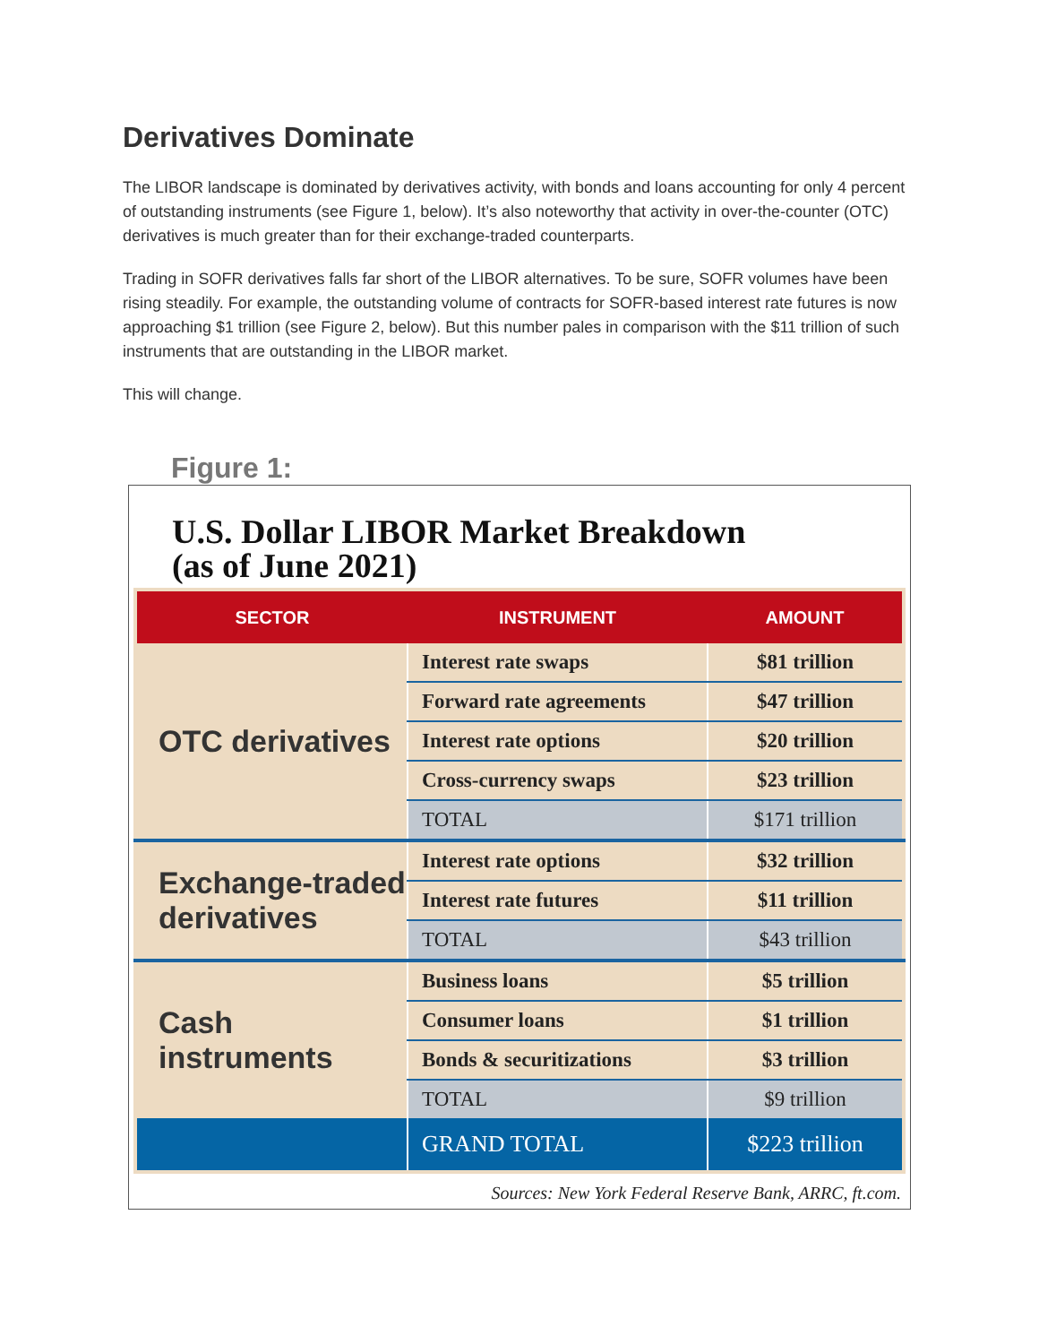Derivatives Dominate
The LIBOR landscape is dominated by derivatives activity, with bonds and loans accounting for only 4 percent of outstanding instruments (see Figure 1, below). It’s also noteworthy that activity in over-the-counter (OTC) derivatives is much greater than for their exchange-traded counterparts.
Trading in SOFR derivatives falls far short of the LIBOR alternatives. To be sure, SOFR volumes have been rising steadily. For example, the outstanding volume of contracts for SOFR-based interest rate futures is now approaching $1 trillion (see Figure 2, below). But this number pales in comparison with the $11 trillion of such instruments that are outstanding in the LIBOR market.
This will change.
Figure 1:
U.S. Dollar LIBOR Market Breakdown
(as of June 2021)
| SECTOR | INSTRUMENT | AMOUNT |
| --- | --- | --- |
| OTC derivatives | Interest rate swaps | $81 trillion |
| | Forward rate agreements | $47 trillion |
| | Interest rate options | $20 trillion |
| | Cross-currency swaps | $23 trillion |
| | TOTAL | $171 trillion |
| Exchange-traded derivatives | Interest rate options | $32 trillion |
| | Interest rate futures | $11 trillion |
| | TOTAL | $43 trillion |
| Cash instruments | Business loans | $5 trillion |
| | Consumer loans | $1 trillion |
| | Bonds & securitizations | $3 trillion |
| | TOTAL | $9 trillion |
| | GRAND TOTAL | $223 trillion |
Sources: New York Federal Reserve Bank, ARRC, ft.com.